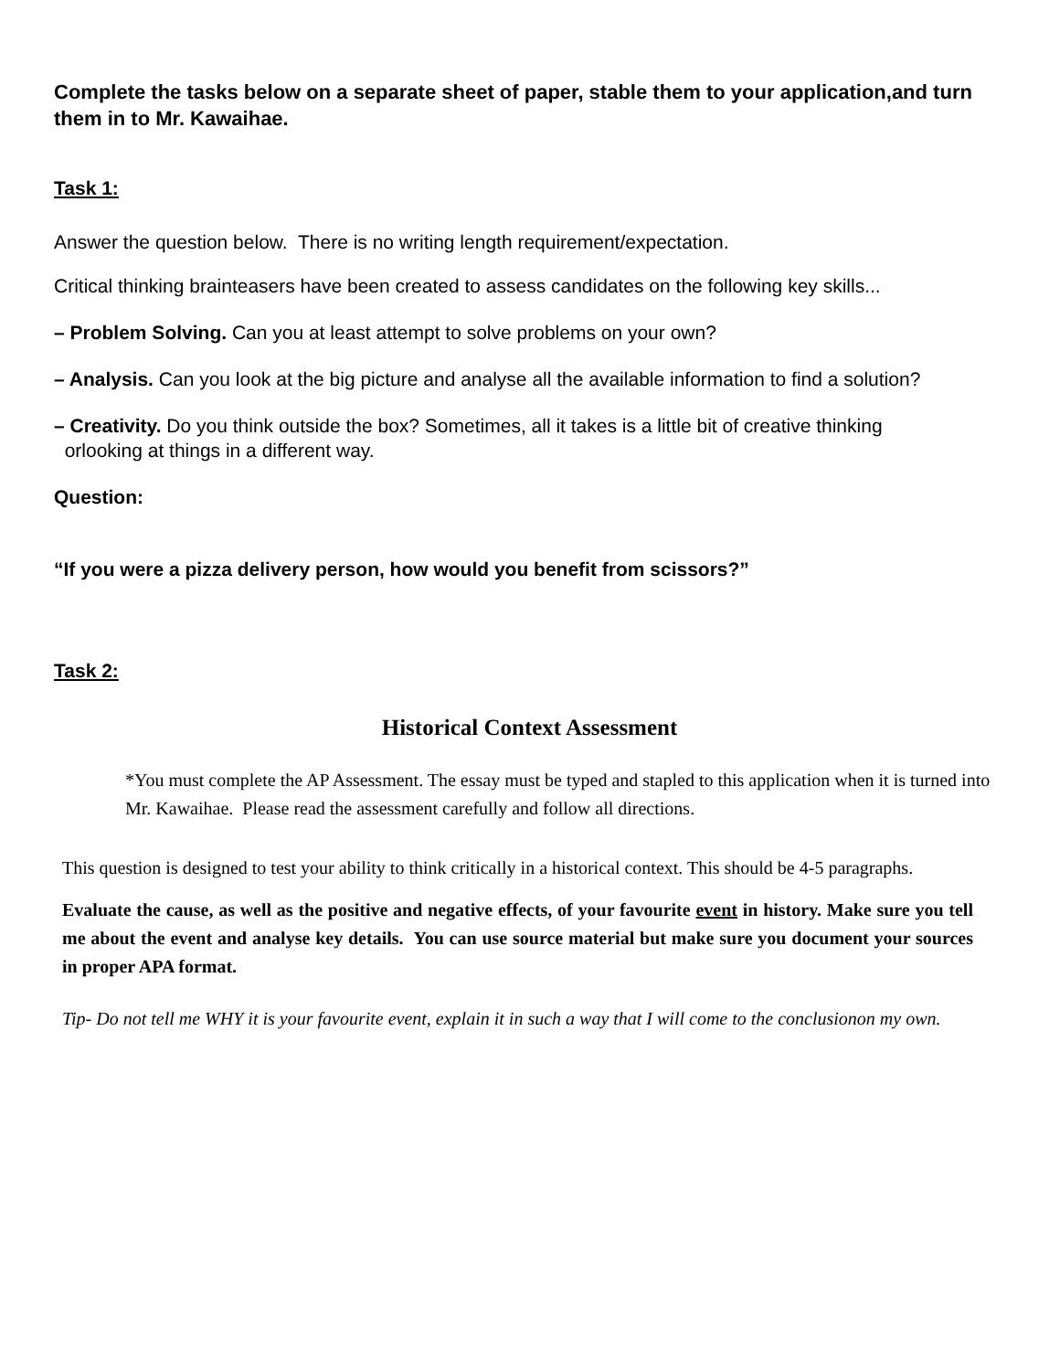Complete the tasks below on a separate sheet of paper, stable them to your application,and turn them in to Mr. Kawaihae.
Task 1:
Answer the question below. There is no writing length requirement/expectation.
Critical thinking brainteasers have been created to assess candidates on the following key skills...
– Problem Solving. Can you at least attempt to solve problems on your own?
– Analysis. Can you look at the big picture and analyse all the available information to find a solution?
– Creativity. Do you think outside the box? Sometimes, all it takes is a little bit of creative thinking
orlooking at things in a different way.
Question:
“If you were a pizza delivery person, how would you benefit from scissors?”
Task 2:
Historical Context Assessment
*You must complete the AP Assessment. The essay must be typed and stapled to this application when it is turned into Mr. Kawaihae. Please read the assessment carefully and follow all directions.
This question is designed to test your ability to think critically in a historical context. This should be 4-5 paragraphs.
Evaluate the cause, as well as the positive and negative effects, of your favourite event in history. Make sure you tell me about the event and analyse key details. You can use source material but make sure you document your sources in proper APA format.
Tip- Do not tell me WHY it is your favourite event, explain it in such a way that I will come to the conclusionon my own.